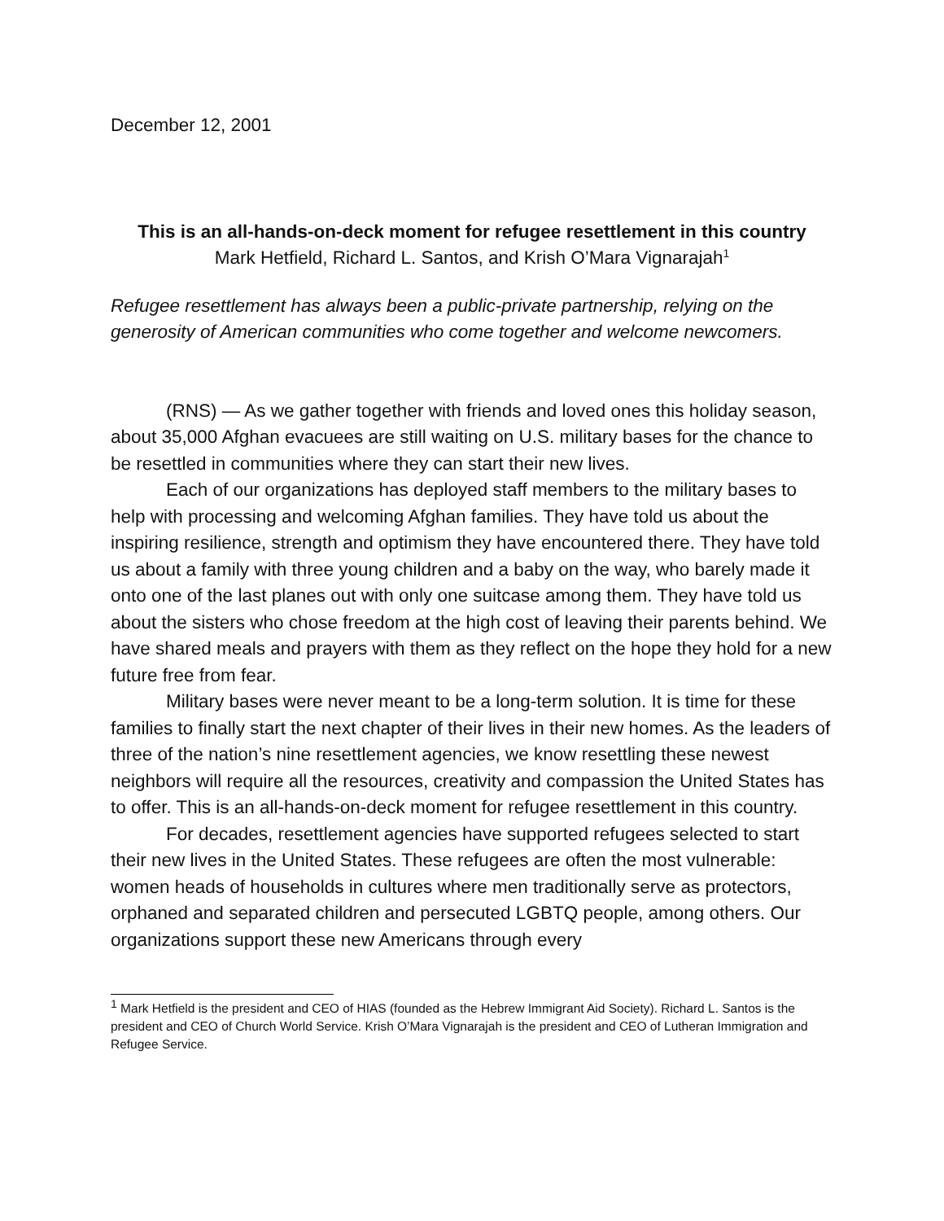December 12, 2001
This is an all-hands-on-deck moment for refugee resettlement in this country
Mark Hetfield, Richard L. Santos, and Krish O’Mara Vignarajah<sup>1</sup>
Refugee resettlement has always been a public-private partnership, relying on the generosity of American communities who come together and welcome newcomers.
(RNS) — As we gather together with friends and loved ones this holiday season, about 35,000 Afghan evacuees are still waiting on U.S. military bases for the chance to be resettled in communities where they can start their new lives.
Each of our organizations has deployed staff members to the military bases to help with processing and welcoming Afghan families. They have told us about the inspiring resilience, strength and optimism they have encountered there. They have told us about a family with three young children and a baby on the way, who barely made it onto one of the last planes out with only one suitcase among them. They have told us about the sisters who chose freedom at the high cost of leaving their parents behind. We have shared meals and prayers with them as they reflect on the hope they hold for a new future free from fear.
Military bases were never meant to be a long-term solution. It is time for these families to finally start the next chapter of their lives in their new homes. As the leaders of three of the nation’s nine resettlement agencies, we know resettling these newest neighbors will require all the resources, creativity and compassion the United States has to offer. This is an all-hands-on-deck moment for refugee resettlement in this country.
For decades, resettlement agencies have supported refugees selected to start their new lives in the United States. These refugees are often the most vulnerable: women heads of households in cultures where men traditionally serve as protectors, orphaned and separated children and persecuted LGBTQ people, among others. Our organizations support these new Americans through every
<sup>1</sup> Mark Hetfield is the president and CEO of HIAS (founded as the Hebrew Immigrant Aid Society). Richard L. Santos is the president and CEO of Church World Service. Krish O’Mara Vignarajah is the president and CEO of Lutheran Immigration and Refugee Service.